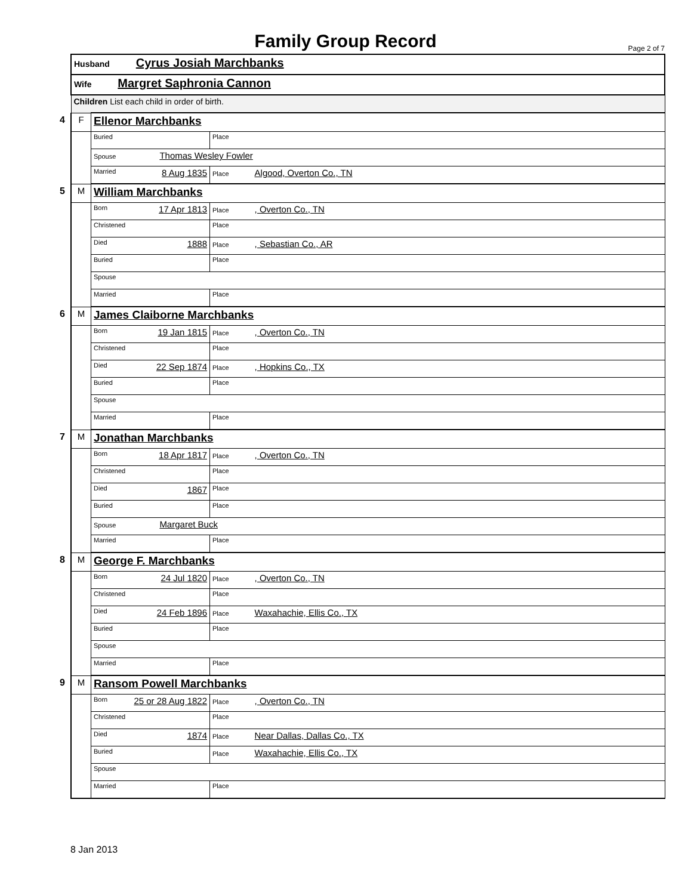Family Group Record Page 2 of 7
| Husband Cyrus Josiah Marchbanks | | |
| Wife Margret Saphronia Cannon | | |
| Children List each child in order of birth. | | |
| 4 F | Ellenor Marchbanks | |
| | Buried | Place |
| | Spouse Thomas Wesley Fowler | |
| | Married 8 Aug 1835 | Place Algood, Overton Co., TN |
| 5 M | William Marchbanks | |
| | Born 17 Apr 1813 | Place , Overton Co., TN |
| | Christened | Place |
| | Died 1888 | Place , Sebastian Co., AR |
| | Buried | Place |
| | Spouse | |
| | Married | Place |
| 6 M | James Claiborne Marchbanks | |
| | Born 19 Jan 1815 | Place , Overton Co., TN |
| | Christened | Place |
| | Died 22 Sep 1874 | Place , Hopkins Co., TX |
| | Buried | Place |
| | Spouse | |
| | Married | Place |
| 7 M | Jonathan Marchbanks | |
| | Born 18 Apr 1817 | Place , Overton Co., TN |
| | Christened | Place |
| | Died 1867 | Place |
| | Buried | Place |
| | Spouse Margaret Buck | |
| | Married | Place |
| 8 M | George F. Marchbanks | |
| | Born 24 Jul 1820 | Place , Overton Co., TN |
| | Christened | Place |
| | Died 24 Feb 1896 | Place Waxahachie, Ellis Co., TX |
| | Buried | Place |
| | Spouse | |
| | Married | Place |
| 9 M | Ransom Powell Marchbanks | |
| | Born 25 or 28 Aug 1822 | Place , Overton Co., TN |
| | Christened | Place |
| | Died 1874 | Place Near Dallas, Dallas Co., TX |
| | Buried | Place Waxahachie, Ellis Co., TX |
| | Spouse | |
| | Married | Place |
8 Jan 2013